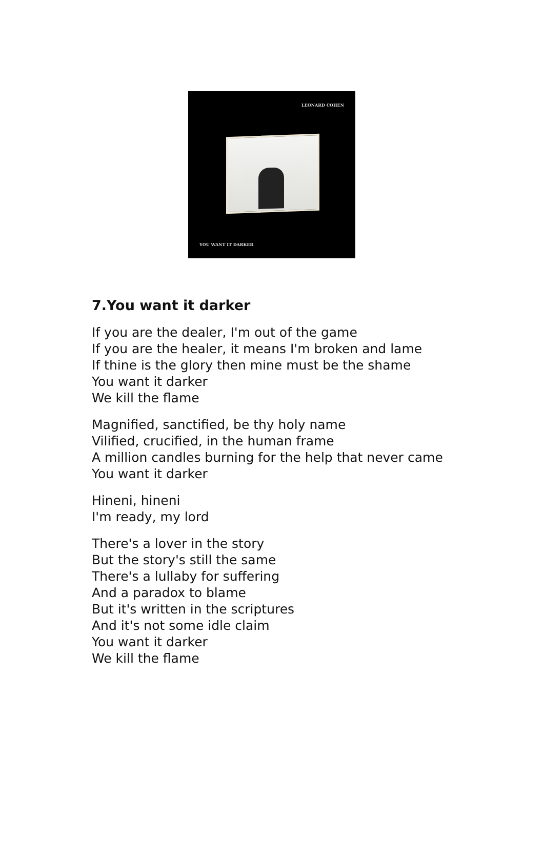LEONARD COHEN
YOU WANT IT DARKER
7.You want it darker
If you are the dealer, I'm out of the game
If you are the healer, it means I'm broken and lame
If thine is the glory then mine must be the shame
You want it darker
We kill the flame
Magnified, sanctified, be thy holy name
Vilified, crucified, in the human frame
A million candles burning for the help that never came
You want it darker
Hineni, hineni
I'm ready, my lord
There's a lover in the story
But the story's still the same
There's a lullaby for suffering
And a paradox to blame
But it's written in the scriptures
And it's not some idle claim
You want it darker
We kill the flame